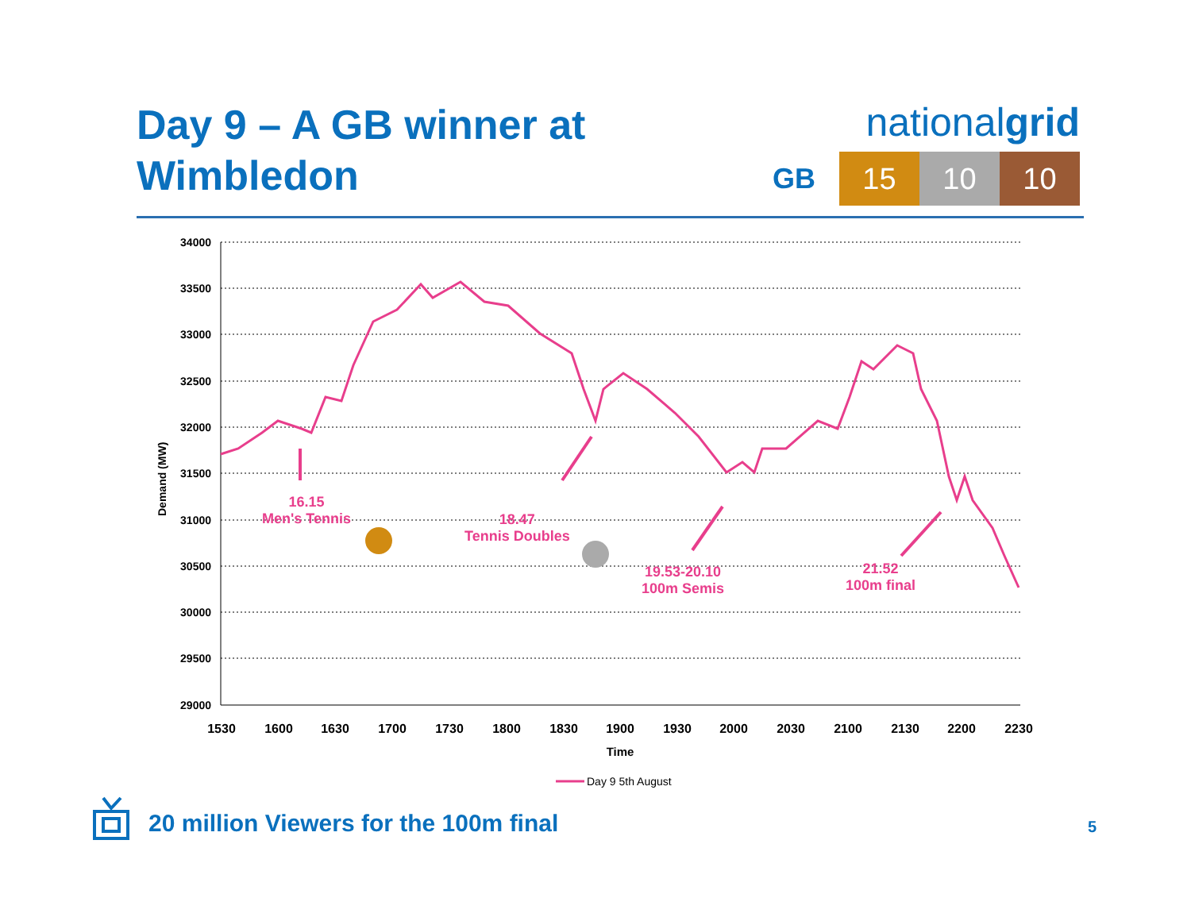Day 9 – A GB winner at
Wimbledon
nationalgrid
GB
15 10 10
34000
33500
33000
32500
32000
31500
31000
30500
30000
29500
29000
1530
1600
1630
1700
1730
1800
1830
1900
1930
2000
2030
2100
2130
2200
2230
Time
Day 9 5th August
Demand (MW)
16.15
Men's Tennis
18.47
Tennis Doubles
19.53-20.10
100m Semis
21.52
100m final
20 million Viewers for the 100m final
5